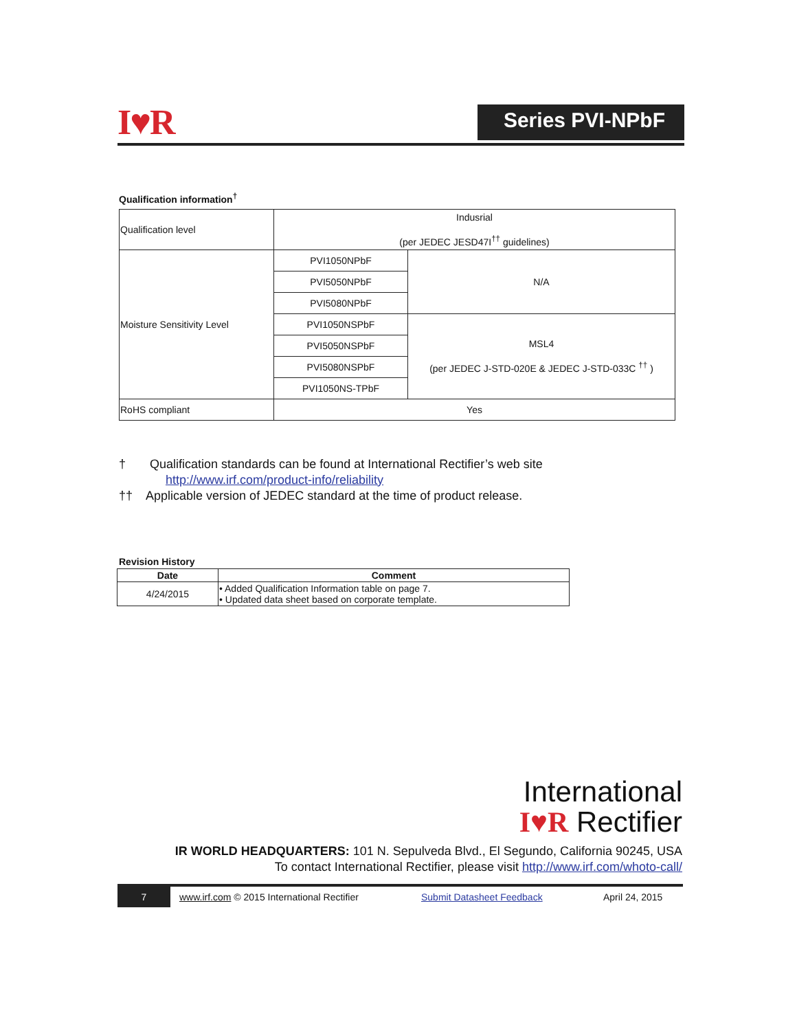I♥R Series PVI-NPbF
Qualification information<sup>†</sup>
| Qualification level | Indusrial (per JEDEC JESD47I<sup>††</sup> guidelines) | |
| Moisture Sensitivity Level | PVI1050NPbF | N/A |
| | PVI5050NPbF | |
| | PVI5080NPbF | |
| | PVI1050NSPbF | MSL4 (per JEDEC J-STD-020E & JEDEC J-STD-033C <sup>††</sup> ) |
| | PVI5050NSPbF | |
| | PVI5080NSPbF | |
| | PVI1050NS-TPbF | |
| RoHS compliant | Yes | |
† Qualification standards can be found at International Rectifier’s web site
http://www.irf.com/product-info/reliability
†† Applicable version of JEDEC standard at the time of product release.
Revision History
| Date | Comment |
| --- | --- |
| 4/24/2015 | • Added Qualification Information table on page 7. • Updated data sheet based on corporate template. |
International
I♥R Rectifier
IR WORLD HEADQUARTERS: 101 N. Sepulveda Blvd., El Segundo, California 90245, USA
To contact International Rectifier, please visit http://www.irf.com/whoto-call/
7 www.irf.com © 2015 International Rectifier Submit Datasheet Feedback April 24, 2015